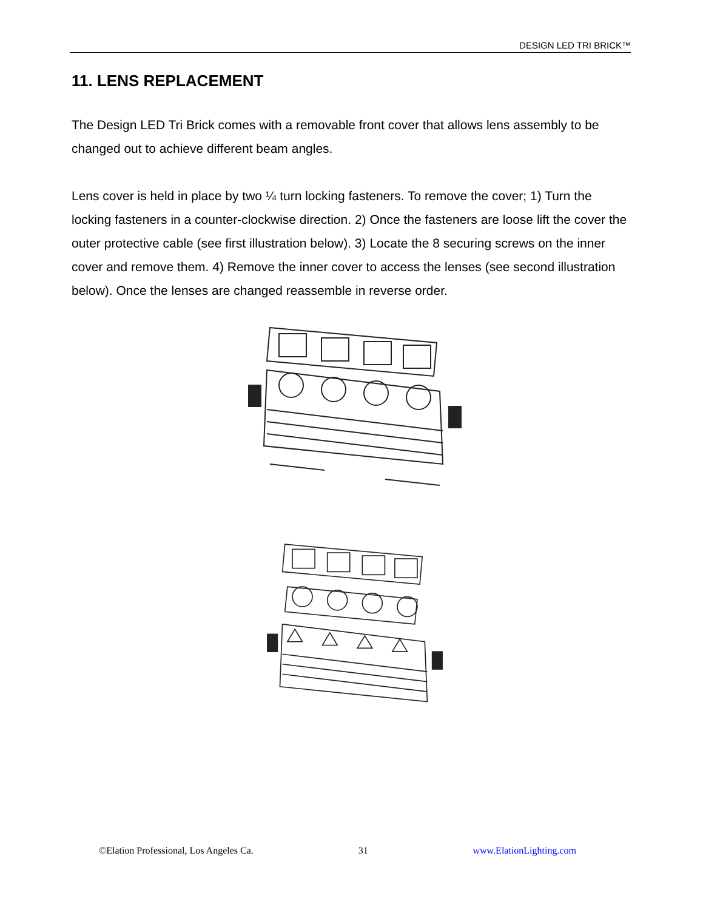DESIGN LED TRI BRICK™
11. LENS REPLACEMENT
The Design LED Tri Brick comes with a removable front cover that allows lens assembly to be changed out to achieve different beam angles.
Lens cover is held in place by two ¼ turn locking fasteners. To remove the cover; 1) Turn the locking fasteners in a counter-clockwise direction. 2) Once the fasteners are loose lift the cover the outer protective cable (see first illustration below). 3) Locate the 8 securing screws on the inner cover and remove them. 4) Remove the inner cover to access the lenses (see second illustration below). Once the lenses are changed reassemble in reverse order.
©Elation Professional, Los Angeles Ca. 31 www.ElationLighting.com